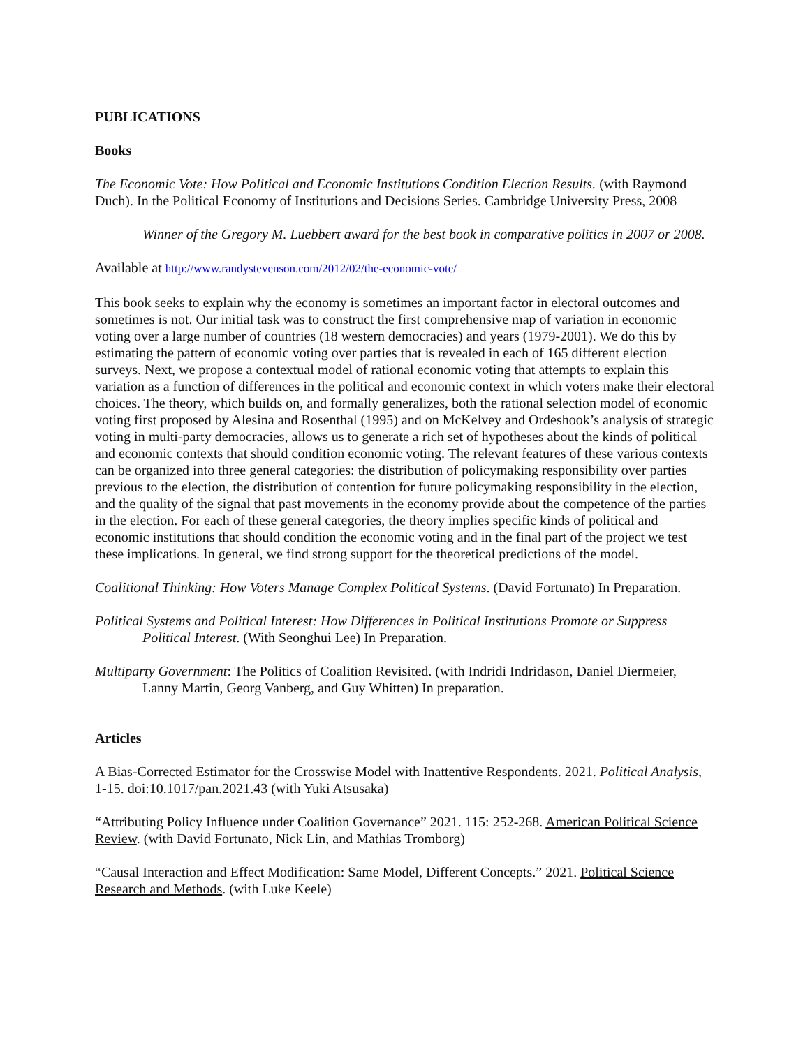PUBLICATIONS
Books
The Economic Vote: How Political and Economic Institutions Condition Election Results. (with Raymond Duch). In the Political Economy of Institutions and Decisions Series. Cambridge University Press, 2008
Winner of the Gregory M. Luebbert award for the best book in comparative politics in 2007 or 2008.
Available at http://www.randystevenson.com/2012/02/the-economic-vote/
This book seeks to explain why the economy is sometimes an important factor in electoral outcomes and sometimes is not. Our initial task was to construct the first comprehensive map of variation in economic voting over a large number of countries (18 western democracies) and years (1979-2001). We do this by estimating the pattern of economic voting over parties that is revealed in each of 165 different election surveys. Next, we propose a contextual model of rational economic voting that attempts to explain this variation as a function of differences in the political and economic context in which voters make their electoral choices. The theory, which builds on, and formally generalizes, both the rational selection model of economic voting first proposed by Alesina and Rosenthal (1995) and on McKelvey and Ordeshook’s analysis of strategic voting in multi-party democracies, allows us to generate a rich set of hypotheses about the kinds of political and economic contexts that should condition economic voting. The relevant features of these various contexts can be organized into three general categories: the distribution of policymaking responsibility over parties previous to the election, the distribution of contention for future policymaking responsibility in the election, and the quality of the signal that past movements in the economy provide about the competence of the parties in the election. For each of these general categories, the theory implies specific kinds of political and economic institutions that should condition the economic voting and in the final part of the project we test these implications. In general, we find strong support for the theoretical predictions of the model.
Coalitional Thinking: How Voters Manage Complex Political Systems. (David Fortunato) In Preparation.
Political Systems and Political Interest: How Differences in Political Institutions Promote or Suppress Political Interest. (With Seonghui Lee) In Preparation.
Multiparty Government: The Politics of Coalition Revisited. (with Indridi Indridason, Daniel Diermeier, Lanny Martin, Georg Vanberg, and Guy Whitten) In preparation.
Articles
A Bias-Corrected Estimator for the Crosswise Model with Inattentive Respondents. 2021. Political Analysis, 1-15. doi:10.1017/pan.2021.43 (with Yuki Atsusaka)
“Attributing Policy Influence under Coalition Governance” 2021. 115: 252-268. American Political Science Review. (with David Fortunato, Nick Lin, and Mathias Tromborg)
“Causal Interaction and Effect Modification: Same Model, Different Concepts.” 2021. Political Science Research and Methods. (with Luke Keele)